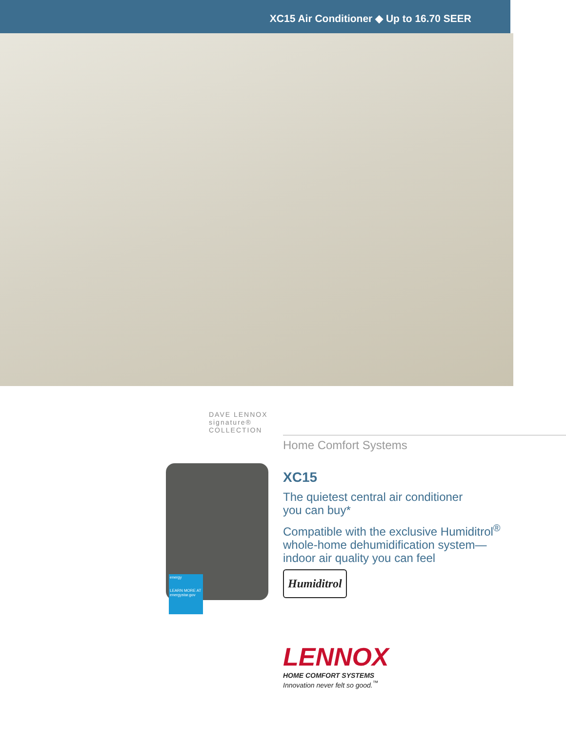XC15 Air Conditioner ◆ Up to 16.70 SEER
DAVE LENNOX signature® COLLECTION
energy
LEARN MORE AT energystar.gov
Home Comfort Systems
XC15
The quietest central air conditioner
you can buy*
Compatible with the exclusive Humiditrol<sup>®</sup>
whole-home dehumidification system—
indoor air quality you can feel
Humiditrol
LENNOX
HOME COMFORT SYSTEMS
Innovation never felt so good.<sup>™</sup>